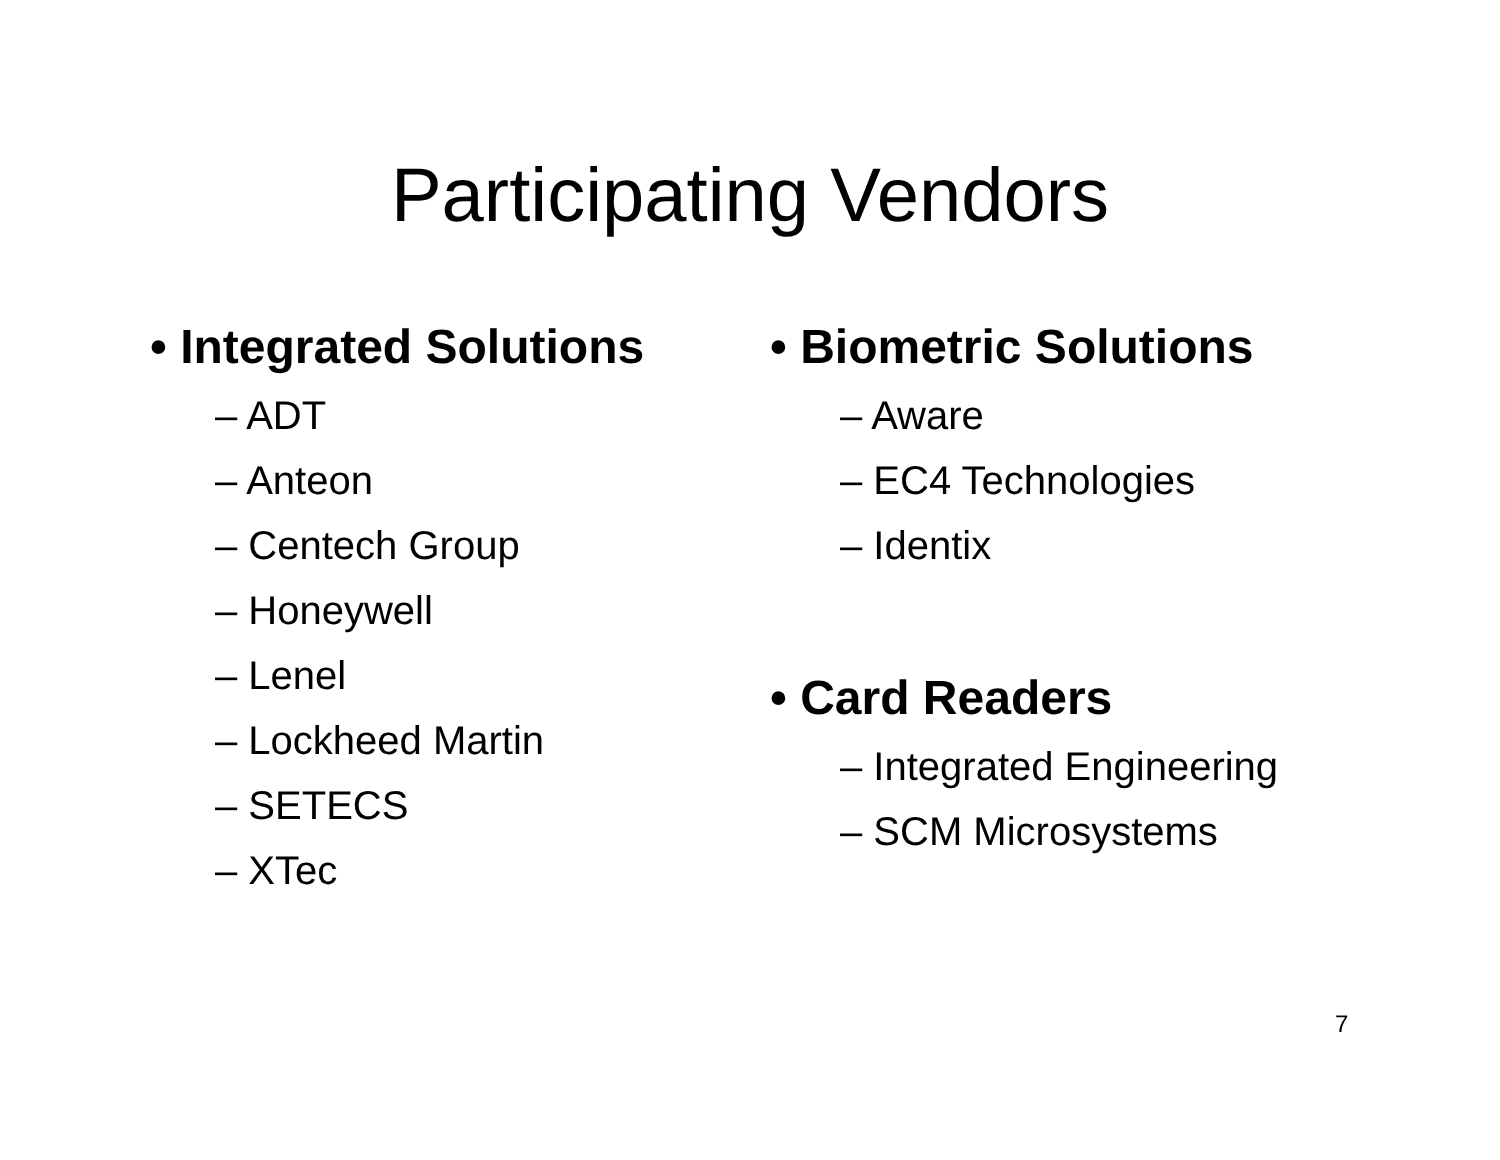Participating Vendors
• Integrated Solutions
– ADT
– Anteon
– Centech Group
– Honeywell
– Lenel
– Lockheed Martin
– SETECS
– XTec
• Biometric Solutions
– Aware
– EC4 Technologies
– Identix
• Card Readers
– Integrated Engineering
– SCM Microsystems
7